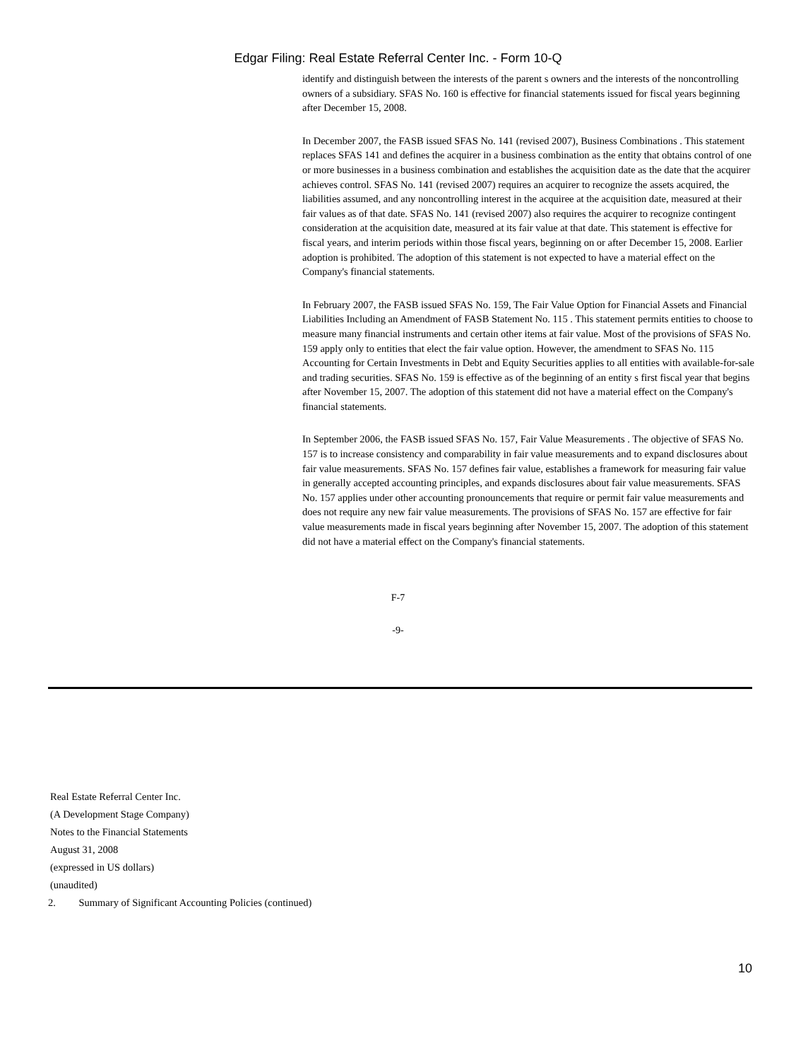Edgar Filing: Real Estate Referral Center Inc. - Form 10-Q
identify and distinguish between the interests of the parent s owners and the interests of the noncontrolling owners of a subsidiary. SFAS No. 160 is effective for financial statements issued for fiscal years beginning after December 15, 2008.
In December 2007, the FASB issued SFAS No. 141 (revised 2007), Business Combinations . This statement replaces SFAS 141 and defines the acquirer in a business combination as the entity that obtains control of one or more businesses in a business combination and establishes the acquisition date as the date that the acquirer achieves control. SFAS No. 141 (revised 2007) requires an acquirer to recognize the assets acquired, the liabilities assumed, and any noncontrolling interest in the acquiree at the acquisition date, measured at their fair values as of that date. SFAS No. 141 (revised 2007) also requires the acquirer to recognize contingent consideration at the acquisition date, measured at its fair value at that date. This statement is effective for fiscal years, and interim periods within those fiscal years, beginning on or after December 15, 2008. Earlier adoption is prohibited. The adoption of this statement is not expected to have a material effect on the Company's financial statements.
In February 2007, the FASB issued SFAS No. 159, The Fair Value Option for Financial Assets and Financial Liabilities Including an Amendment of FASB Statement No. 115 . This statement permits entities to choose to measure many financial instruments and certain other items at fair value. Most of the provisions of SFAS No. 159 apply only to entities that elect the fair value option. However, the amendment to SFAS No. 115 Accounting for Certain Investments in Debt and Equity Securities applies to all entities with available-for-sale and trading securities. SFAS No. 159 is effective as of the beginning of an entity s first fiscal year that begins after November 15, 2007. The adoption of this statement did not have a material effect on the Company's financial statements.
In September 2006, the FASB issued SFAS No. 157, Fair Value Measurements . The objective of SFAS No. 157 is to increase consistency and comparability in fair value measurements and to expand disclosures about fair value measurements. SFAS No. 157 defines fair value, establishes a framework for measuring fair value in generally accepted accounting principles, and expands disclosures about fair value measurements. SFAS No. 157 applies under other accounting pronouncements that require or permit fair value measurements and does not require any new fair value measurements. The provisions of SFAS No. 157 are effective for fair value measurements made in fiscal years beginning after November 15, 2007. The adoption of this statement did not have a material effect on the Company's financial statements.
F-7
-9-
Real Estate Referral Center Inc.
(A Development Stage Company)
Notes to the Financial Statements
August 31, 2008
(expressed in US dollars)
(unaudited)
2. Summary of Significant Accounting Policies (continued)
10